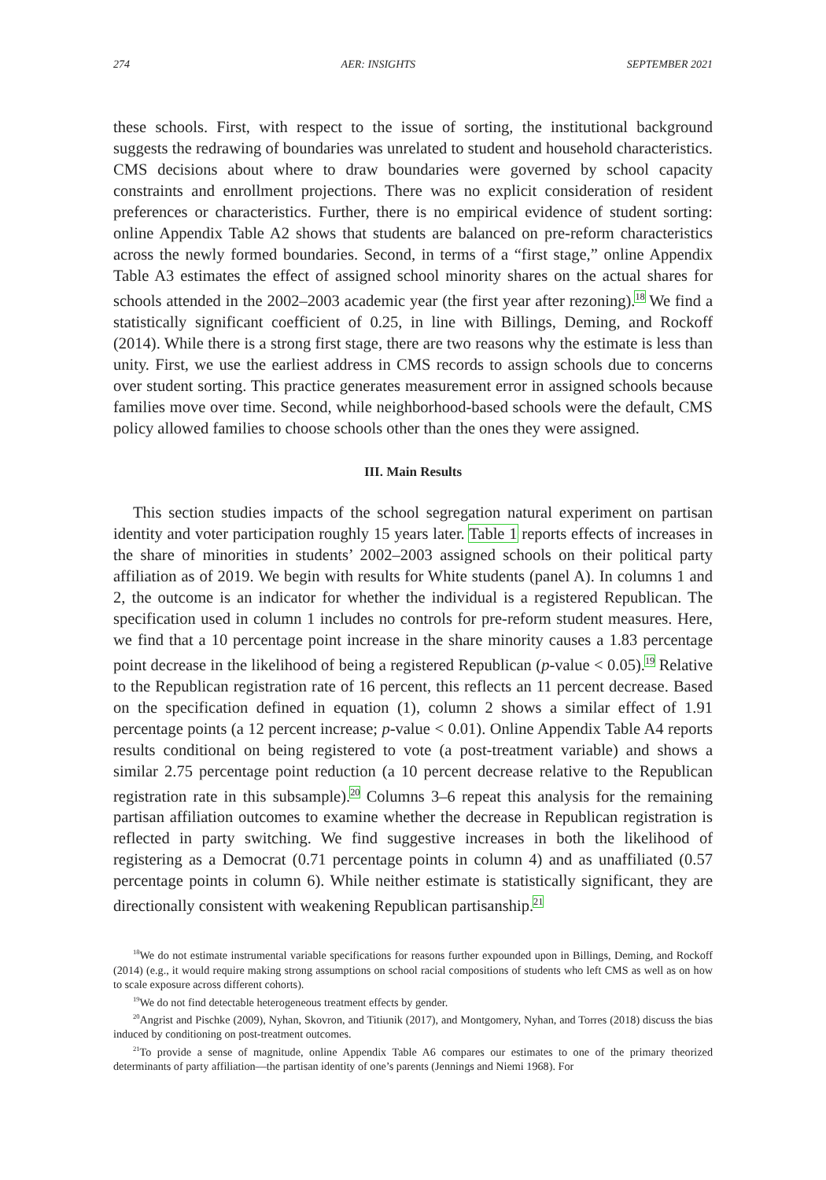274 AER: INSIGHTS SEPTEMBER 2021
these schools. First, with respect to the issue of sorting, the institutional background suggests the redrawing of boundaries was unrelated to student and household characteristics. CMS decisions about where to draw boundaries were governed by school capacity constraints and enrollment projections. There was no explicit consideration of resident preferences or characteristics. Further, there is no empirical evidence of student sorting: online Appendix Table A2 shows that students are balanced on pre-reform characteristics across the newly formed boundaries. Second, in terms of a “first stage,” online Appendix Table A3 estimates the effect of assigned school minority shares on the actual shares for schools attended in the 2002–2003 academic year (the first year after rezoning).<sup>18</sup> We find a statistically significant coefficient of 0.25, in line with Billings, Deming, and Rockoff (2014). While there is a strong first stage, there are two reasons why the estimate is less than unity. First, we use the earliest address in CMS records to assign schools due to concerns over student sorting. This practice generates measurement error in assigned schools because families move over time. Second, while neighborhood-based schools were the default, CMS policy allowed families to choose schools other than the ones they were assigned.
III. Main Results
This section studies impacts of the school segregation natural experiment on partisan identity and voter participation roughly 15 years later. Table 1 reports effects of increases in the share of minorities in students’ 2002–2003 assigned schools on their political party affiliation as of 2019. We begin with results for White students (panel A). In columns 1 and 2, the outcome is an indicator for whether the individual is a registered Republican. The specification used in column 1 includes no controls for pre-reform student measures. Here, we find that a 10 percentage point increase in the share minority causes a 1.83 percentage point decrease in the likelihood of being a registered Republican (p-value < 0.05).<sup>19</sup> Relative to the Republican registration rate of 16 percent, this reflects an 11 percent decrease. Based on the specification defined in equation (1), column 2 shows a similar effect of 1.91 percentage points (a 12 percent increase; p-value < 0.01). Online Appendix Table A4 reports results conditional on being registered to vote (a post-treatment variable) and shows a similar 2.75 percentage point reduction (a 10 percent decrease relative to the Republican registration rate in this subsample).<sup>20</sup> Columns 3–6 repeat this analysis for the remaining partisan affiliation outcomes to examine whether the decrease in Republican registration is reflected in party switching. We find suggestive increases in both the likelihood of registering as a Democrat (0.71 percentage points in column 4) and as unaffiliated (0.57 percentage points in column 6). While neither estimate is statistically significant, they are directionally consistent with weakening Republican partisanship.<sup>21</sup>
<sup>18</sup> We do not estimate instrumental variable specifications for reasons further expounded upon in Billings, Deming, and Rockoff (2014) (e.g., it would require making strong assumptions on school racial compositions of students who left CMS as well as on how to scale exposure across different cohorts).
<sup>19</sup> We do not find detectable heterogeneous treatment effects by gender.
<sup>20</sup> Angrist and Pischke (2009), Nyhan, Skovron, and Titiunik (2017), and Montgomery, Nyhan, and Torres (2018) discuss the bias induced by conditioning on post-treatment outcomes.
<sup>21</sup> To provide a sense of magnitude, online Appendix Table A6 compares our estimates to one of the primary theorized determinants of party affiliation—the partisan identity of one’s parents (Jennings and Niemi 1968). For